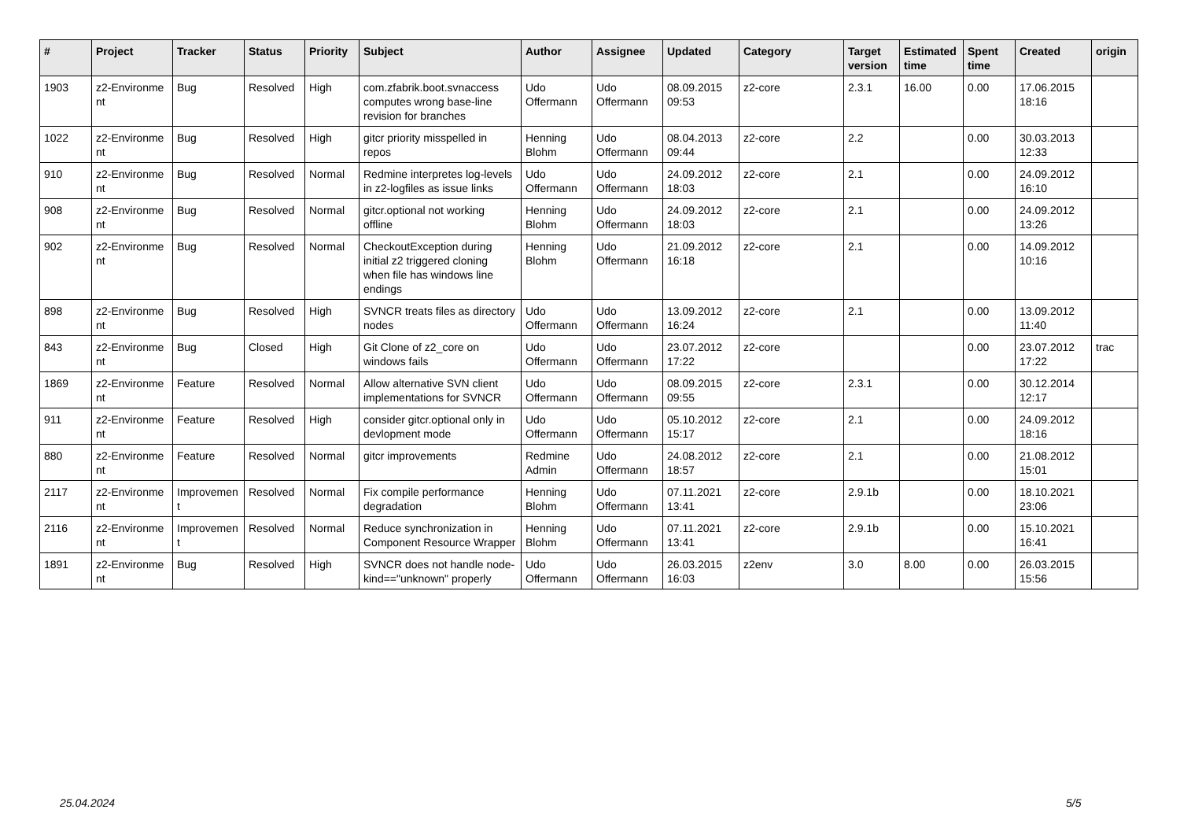| # | Project | Tracker | Status | Priority | Subject | Author | Assignee | Updated | Category | Target version | Estimated time | Spent time | Created | origin |
| --- | --- | --- | --- | --- | --- | --- | --- | --- | --- | --- | --- | --- | --- | --- |
| 1903 | z2-Environme nt | Bug | Resolved | High | com.zfabrik.boot.svnaccess computes wrong base-line revision for branches | Udo Offermann | Udo Offermann | 08.09.2015 09:53 | z2-core | 2.3.1 | 16.00 | 0.00 | 17.06.2015 18:16 | |
| 1022 | z2-Environme nt | Bug | Resolved | High | gitcr priority misspelled in repos | Henning Blohm | Udo Offermann | 08.04.2013 09:44 | z2-core | 2.2 | | 0.00 | 30.03.2013 12:33 | |
| 910 | z2-Environme nt | Bug | Resolved | Normal | Redmine interpretes log-levels in z2-logfiles as issue links | Udo Offermann | Udo Offermann | 24.09.2012 18:03 | z2-core | 2.1 | | 0.00 | 24.09.2012 16:10 | |
| 908 | z2-Environme nt | Bug | Resolved | Normal | gitcr.optional not working offline | Henning Blohm | Udo Offermann | 24.09.2012 18:03 | z2-core | 2.1 | | 0.00 | 24.09.2012 13:26 | |
| 902 | z2-Environme nt | Bug | Resolved | Normal | CheckoutException during initial z2 triggered cloning when file has windows line endings | Henning Blohm | Udo Offermann | 21.09.2012 16:18 | z2-core | 2.1 | | 0.00 | 14.09.2012 10:16 | |
| 898 | z2-Environme nt | Bug | Resolved | High | SVNCR treats files as directory nodes | Udo Offermann | Udo Offermann | 13.09.2012 16:24 | z2-core | 2.1 | | 0.00 | 13.09.2012 11:40 | |
| 843 | z2-Environme nt | Bug | Closed | High | Git Clone of z2_core on windows fails | Udo Offermann | Udo Offermann | 23.07.2012 17:22 | z2-core | | | 0.00 | 23.07.2012 17:22 | trac |
| 1869 | z2-Environme nt | Feature | Resolved | Normal | Allow alternative SVN client implementations for SVNCR | Udo Offermann | Udo Offermann | 08.09.2015 09:55 | z2-core | 2.3.1 | | 0.00 | 30.12.2014 12:17 | |
| 911 | z2-Environme nt | Feature | Resolved | High | consider gitcr.optional only in devlopment mode | Udo Offermann | Udo Offermann | 05.10.2012 15:17 | z2-core | 2.1 | | 0.00 | 24.09.2012 18:16 | |
| 880 | z2-Environme nt | Feature | Resolved | Normal | gitcr improvements | Redmine Admin | Udo Offermann | 24.08.2012 18:57 | z2-core | 2.1 | | 0.00 | 21.08.2012 15:01 | |
| 2117 | z2-Environme nt | Improvemen t | Resolved | Normal | Fix compile performance degradation | Henning Blohm | Udo Offermann | 07.11.2021 13:41 | z2-core | 2.9.1b | | 0.00 | 18.10.2021 23:06 | |
| 2116 | z2-Environme nt | Improvemen t | Resolved | Normal | Reduce synchronization in Component Resource Wrapper | Henning Blohm | Udo Offermann | 07.11.2021 13:41 | z2-core | 2.9.1b | | 0.00 | 15.10.2021 16:41 | |
| 1891 | z2-Environme nt | Bug | Resolved | High | SVNCR does not handle node-kind=="unknown" properly | Udo Offermann | Udo Offermann | 26.03.2015 16:03 | z2env | 3.0 | 8.00 | 0.00 | 26.03.2015 15:56 | |
25.04.2024 5/5